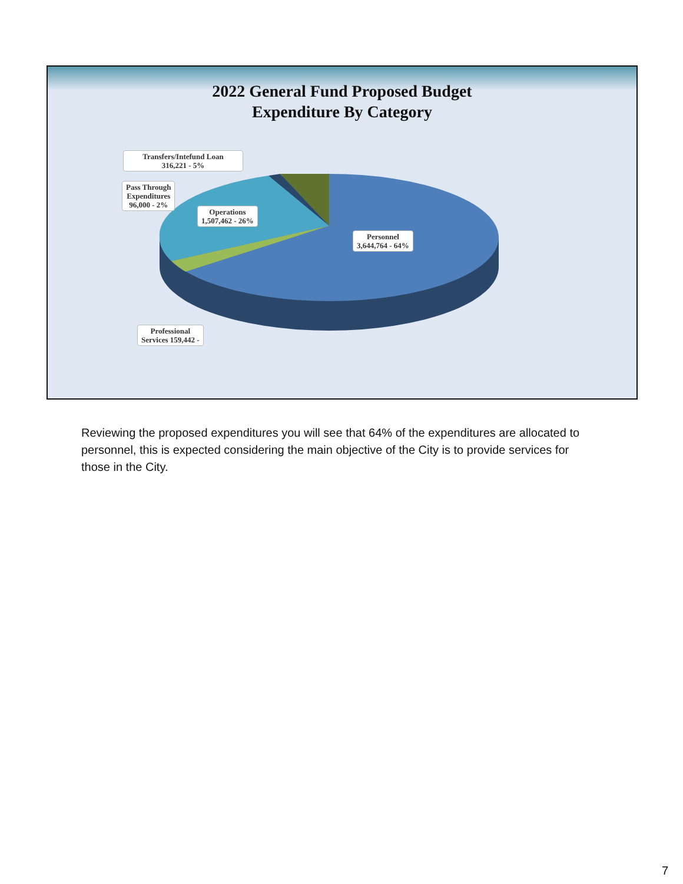2022 General Fund Proposed Budget
Expenditure By Category
Transfers/Intefund Loan
316,221 - 5%
Pass Through
Expenditures
96,000 - 2%
Operations
1,507,462 - 26%
Personnel
3,644,764 - 64%
Professional
Services 159,442 -
Reviewing the proposed expenditures you will see that 64% of the expenditures are allocated to personnel, this is expected considering the main objective of the City is to provide services for those in the City.
7